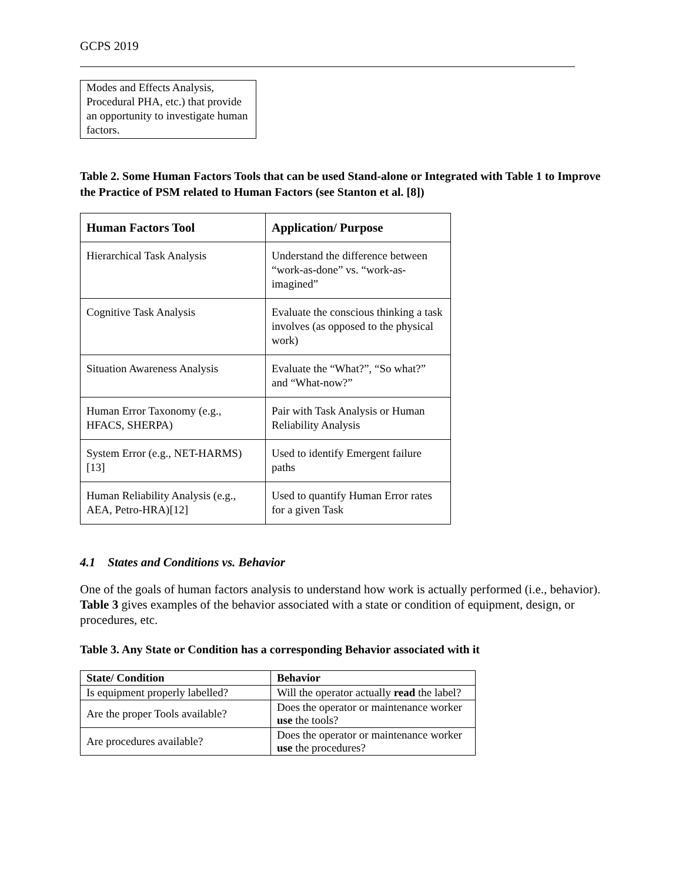GCPS 2019
Modes and Effects Analysis, Procedural PHA, etc.) that provide an opportunity to investigate human factors.
Table 2. Some Human Factors Tools that can be used Stand-alone or Integrated with Table 1 to Improve the Practice of PSM related to Human Factors (see Stanton et al. [8])
| Human Factors Tool | Application/ Purpose |
| --- | --- |
| Hierarchical Task Analysis | Understand the difference between “work-as-done” vs. “work-as-imagined” |
| Cognitive Task Analysis | Evaluate the conscious thinking a task involves (as opposed to the physical work) |
| Situation Awareness Analysis | Evaluate the “What?”, “So what?” and “What-now?” |
| Human Error Taxonomy (e.g., HFACS, SHERPA) | Pair with Task Analysis or Human Reliability Analysis |
| System Error (e.g., NET-HARMS) [13] | Used to identify Emergent failure paths |
| Human Reliability Analysis (e.g., AEA, Petro-HRA)[12] | Used to quantify Human Error rates for a given Task |
4.1 States and Conditions vs. Behavior
One of the goals of human factors analysis to understand how work is actually performed (i.e., behavior). Table 3 gives examples of the behavior associated with a state or condition of equipment, design, or procedures, etc.
Table 3. Any State or Condition has a corresponding Behavior associated with it
| State/ Condition | Behavior |
| --- | --- |
| Is equipment properly labelled? | Will the operator actually read the label? |
| Are the proper Tools available? | Does the operator or maintenance worker use the tools? |
| Are procedures available? | Does the operator or maintenance worker use the procedures? |